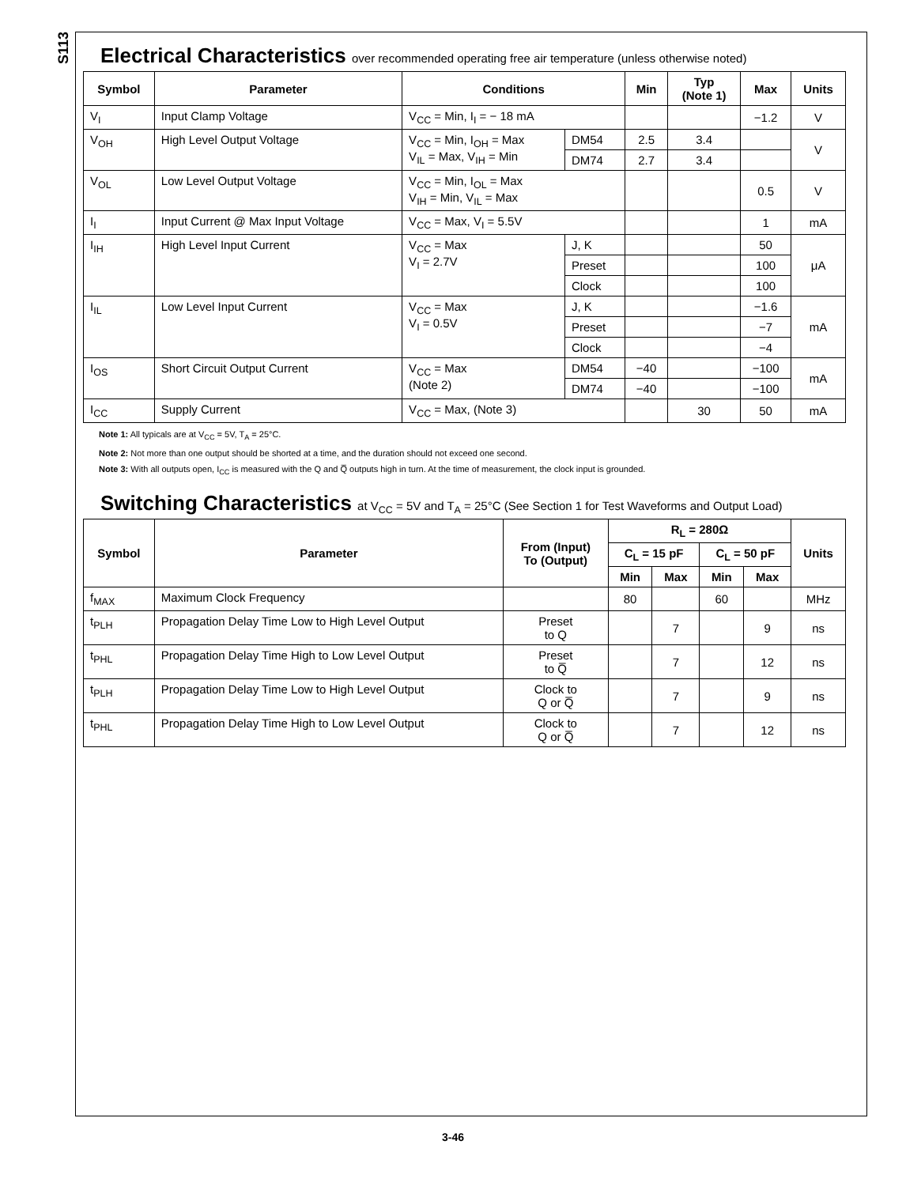S113
Electrical Characteristics over recommended operating free air temperature (unless otherwise noted)
| Symbol | Parameter | Conditions | | Min | Typ (Note 1) | Max | Units |
| --- | --- | --- | --- | --- | --- | --- | --- |
| V<sub>I</sub> | Input Clamp Voltage | V<sub>CC</sub> = Min, I<sub>I</sub> = − 18 mA | | | | −1.2 | V |
| V<sub>OH</sub> | High Level Output Voltage | V<sub>CC</sub> = Min, I<sub>OH</sub> = Max V<sub>IL</sub> = Max, V<sub>IH</sub> = Min | DM54 | 2.5 | 3.4 | | V |
| | | | DM74 | 2.7 | 3.4 | | |
| V<sub>OL</sub> | Low Level Output Voltage | V<sub>CC</sub> = Min, I<sub>OL</sub> = Max V<sub>IH</sub> = Min, V<sub>IL</sub> = Max | | | | 0.5 | V |
| I<sub>I</sub> | Input Current @ Max Input Voltage | V<sub>CC</sub> = Max, V<sub>I</sub> = 5.5V | | | | 1 | mA |
| I<sub>IH</sub> | High Level Input Current | V<sub>CC</sub> = Max V<sub>I</sub> = 2.7V | J, K | | | 50 | μA |
| | | | Preset | | | 100 | |
| | | | Clock | | | 100 | |
| I<sub>IL</sub> | Low Level Input Current | V<sub>CC</sub> = Max V<sub>I</sub> = 0.5V | J, K | | | −1.6 | mA |
| | | | Preset | | | −7 | |
| | | | Clock | | | −4 | |
| I<sub>OS</sub> | Short Circuit Output Current | V<sub>CC</sub> = Max (Note 2) | DM54 | −40 | | −100 | mA |
| | | | DM74 | −40 | | −100 | |
| I<sub>CC</sub> | Supply Current | V<sub>CC</sub> = Max, (Note 3) | | | 30 | 50 | mA |
Note 1: All typicals are at V<sub>CC</sub> = 5V, T<sub>A</sub> = 25°C.
Note 2: Not more than one output should be shorted at a time, and the duration should not exceed one second.
Note 3: With all outputs open, I<sub>CC</sub> is measured with the Q and Q̅ outputs high in turn. At the time of measurement, the clock input is grounded.
Switching Characteristics at V<sub>CC</sub> = 5V and T<sub>A</sub> = 25°C (See Section 1 for Test Waveforms and Output Load)
| Symbol | Parameter | From (Input) To (Output) | R<sub>L</sub> = 280Ω | | | | Units |
| --- | --- | --- | --- | --- | --- | --- | --- |
| | | | C<sub>L</sub> = 15 pF | | C<sub>L</sub> = 50 pF | | |
| | | | Min | Max | Min | Max | |
| f<sub>MAX</sub> | Maximum Clock Frequency | | 80 | | 60 | | MHz |
| t<sub>PLH</sub> | Propagation Delay Time Low to High Level Output | Preset to Q | | 7 | | 9 | ns |
| t<sub>PHL</sub> | Propagation Delay Time High to Low Level Output | Preset to Q̅ | | 7 | | 12 | ns |
| t<sub>PLH</sub> | Propagation Delay Time Low to High Level Output | Clock to Q or Q̅ | | 7 | | 9 | ns |
| t<sub>PHL</sub> | Propagation Delay Time High to Low Level Output | Clock to Q or Q̅ | | 7 | | 12 | ns |
3-46